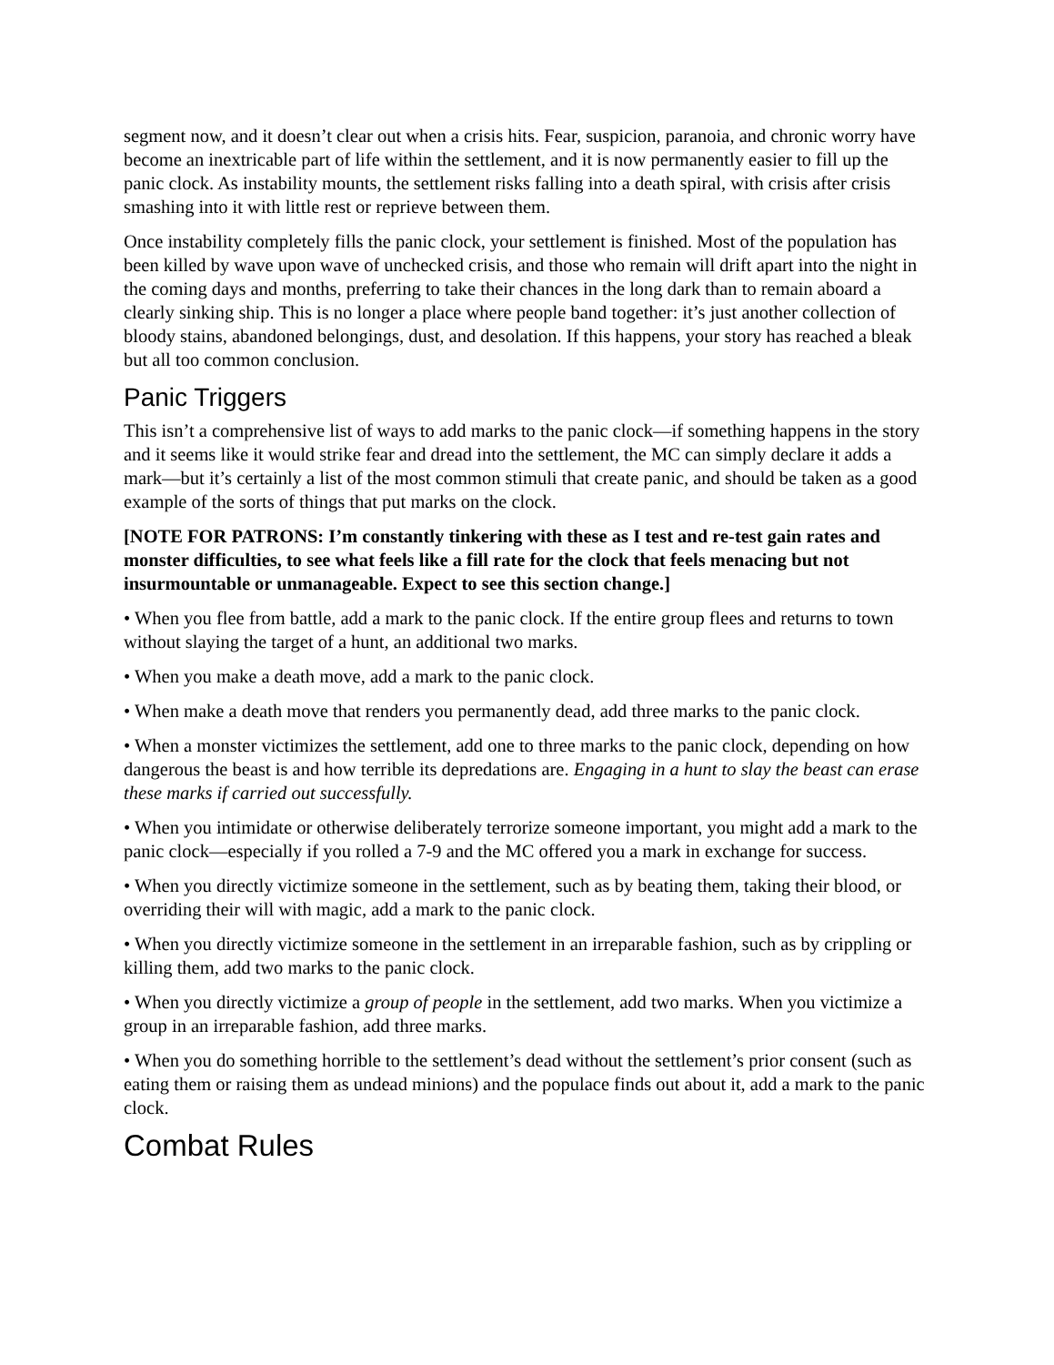segment now, and it doesn’t clear out when a crisis hits. Fear, suspicion, paranoia, and chronic worry have become an inextricable part of life within the settlement, and it is now permanently easier to fill up the panic clock. As instability mounts, the settlement risks falling into a death spiral, with crisis after crisis smashing into it with little rest or reprieve between them.
Once instability completely fills the panic clock, your settlement is finished. Most of the population has been killed by wave upon wave of unchecked crisis, and those who remain will drift apart into the night in the coming days and months, preferring to take their chances in the long dark than to remain aboard a clearly sinking ship. This is no longer a place where people band together: it’s just another collection of bloody stains, abandoned belongings, dust, and desolation. If this happens, your story has reached a bleak but all too common conclusion.
Panic Triggers
This isn’t a comprehensive list of ways to add marks to the panic clock—if something happens in the story and it seems like it would strike fear and dread into the settlement, the MC can simply declare it adds a mark—but it’s certainly a list of the most common stimuli that create panic, and should be taken as a good example of the sorts of things that put marks on the clock.
[NOTE FOR PATRONS: I’m constantly tinkering with these as I test and re-test gain rates and monster difficulties, to see what feels like a fill rate for the clock that feels menacing but not insurmountable or unmanageable. Expect to see this section change.]
• When you flee from battle, add a mark to the panic clock. If the entire group flees and returns to town without slaying the target of a hunt, an additional two marks.
• When you make a death move, add a mark to the panic clock.
• When make a death move that renders you permanently dead, add three marks to the panic clock.
• When a monster victimizes the settlement, add one to three marks to the panic clock, depending on how dangerous the beast is and how terrible its depredations are. Engaging in a hunt to slay the beast can erase these marks if carried out successfully.
• When you intimidate or otherwise deliberately terrorize someone important, you might add a mark to the panic clock—especially if you rolled a 7-9 and the MC offered you a mark in exchange for success.
• When you directly victimize someone in the settlement, such as by beating them, taking their blood, or overriding their will with magic, add a mark to the panic clock.
• When you directly victimize someone in the settlement in an irreparable fashion, such as by crippling or killing them, add two marks to the panic clock.
• When you directly victimize a group of people in the settlement, add two marks. When you victimize a group in an irreparable fashion, add three marks.
• When you do something horrible to the settlement’s dead without the settlement’s prior consent (such as eating them or raising them as undead minions) and the populace finds out about it, add a mark to the panic clock.
Combat Rules